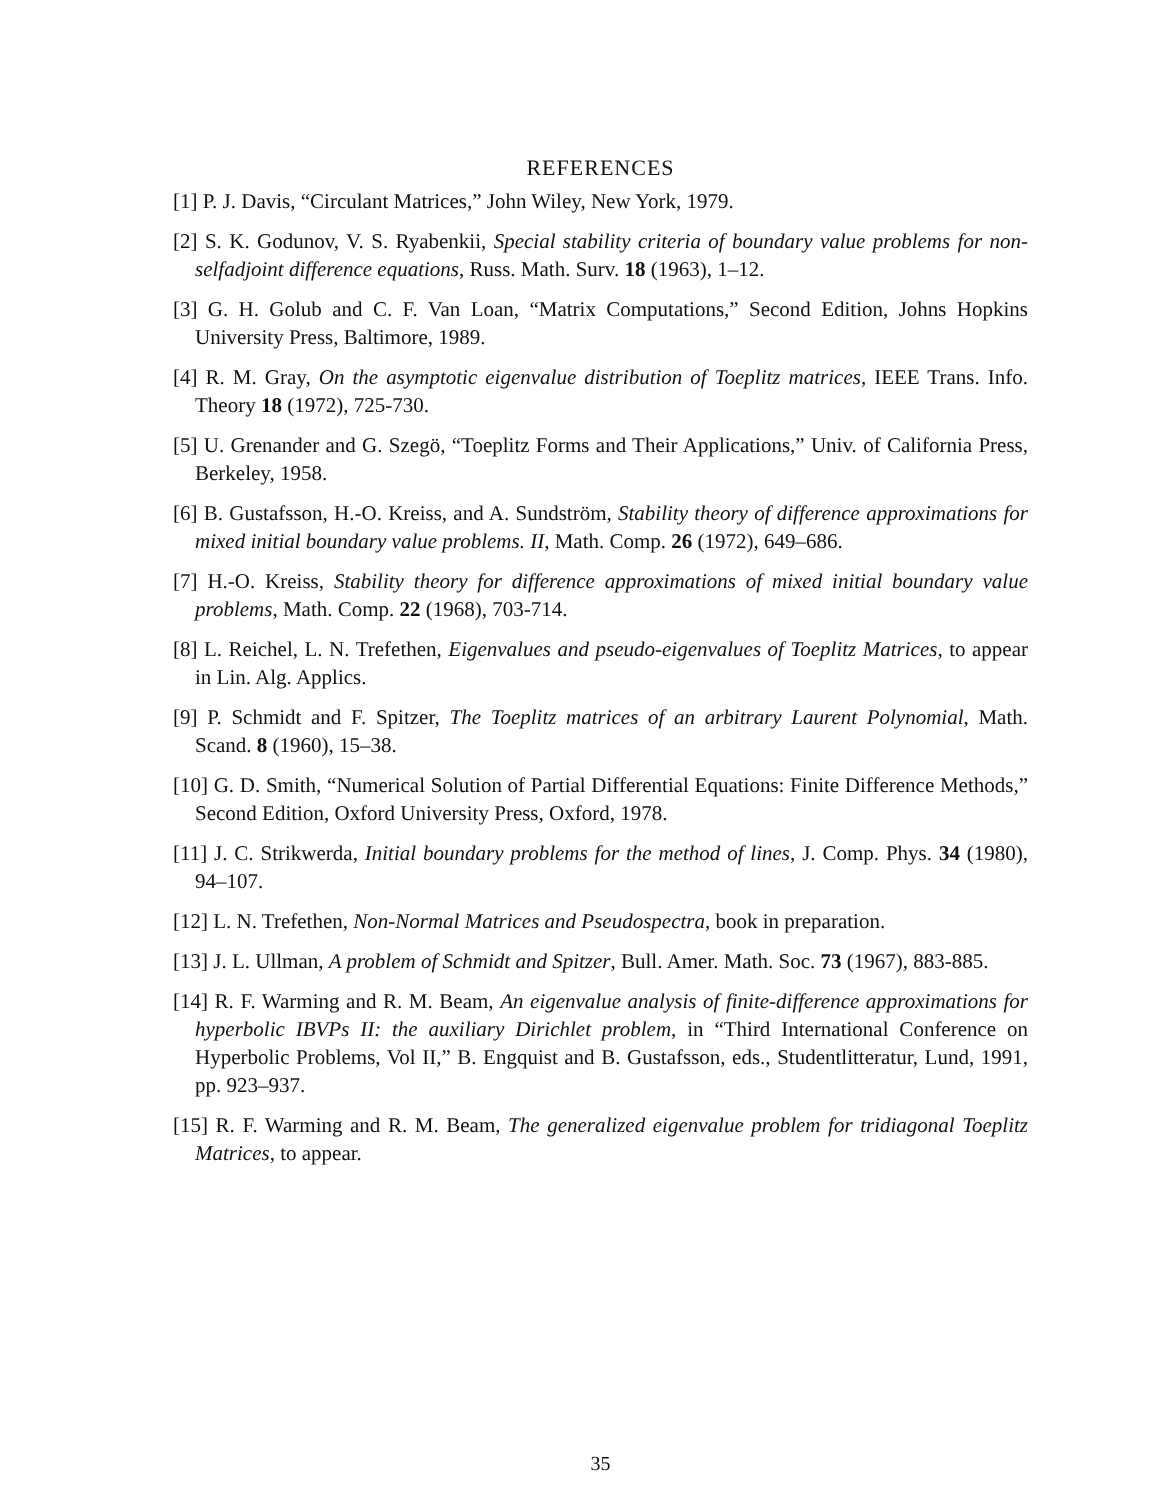REFERENCES
[1] P. J. Davis, “Circulant Matrices,” John Wiley, New York, 1979.
[2] S. K. Godunov, V. S. Ryabenkii, Special stability criteria of boundary value problems for non-selfadjoint difference equations, Russ. Math. Surv. 18 (1963), 1–12.
[3] G. H. Golub and C. F. Van Loan, “Matrix Computations,” Second Edition, Johns Hopkins University Press, Baltimore, 1989.
[4] R. M. Gray, On the asymptotic eigenvalue distribution of Toeplitz matrices, IEEE Trans. Info. Theory 18 (1972), 725-730.
[5] U. Grenander and G. Szegö, “Toeplitz Forms and Their Applications,” Univ. of California Press, Berkeley, 1958.
[6] B. Gustafsson, H.-O. Kreiss, and A. Sundström, Stability theory of difference approximations for mixed initial boundary value problems. II, Math. Comp. 26 (1972), 649–686.
[7] H.-O. Kreiss, Stability theory for difference approximations of mixed initial boundary value problems, Math. Comp. 22 (1968), 703-714.
[8] L. Reichel, L. N. Trefethen, Eigenvalues and pseudo-eigenvalues of Toeplitz Matrices, to appear in Lin. Alg. Applics.
[9] P. Schmidt and F. Spitzer, The Toeplitz matrices of an arbitrary Laurent Polynomial, Math. Scand. 8 (1960), 15–38.
[10] G. D. Smith, “Numerical Solution of Partial Differential Equations: Finite Difference Methods,” Second Edition, Oxford University Press, Oxford, 1978.
[11] J. C. Strikwerda, Initial boundary problems for the method of lines, J. Comp. Phys. 34 (1980), 94–107.
[12] L. N. Trefethen, Non-Normal Matrices and Pseudospectra, book in preparation.
[13] J. L. Ullman, A problem of Schmidt and Spitzer, Bull. Amer. Math. Soc. 73 (1967), 883-885.
[14] R. F. Warming and R. M. Beam, An eigenvalue analysis of finite-difference approximations for hyperbolic IBVPs II: the auxiliary Dirichlet problem, in “Third International Conference on Hyperbolic Problems, Vol II,” B. Engquist and B. Gustafsson, eds., Studentlitteratur, Lund, 1991, pp. 923–937.
[15] R. F. Warming and R. M. Beam, The generalized eigenvalue problem for tridiagonal Toeplitz Matrices, to appear.
35